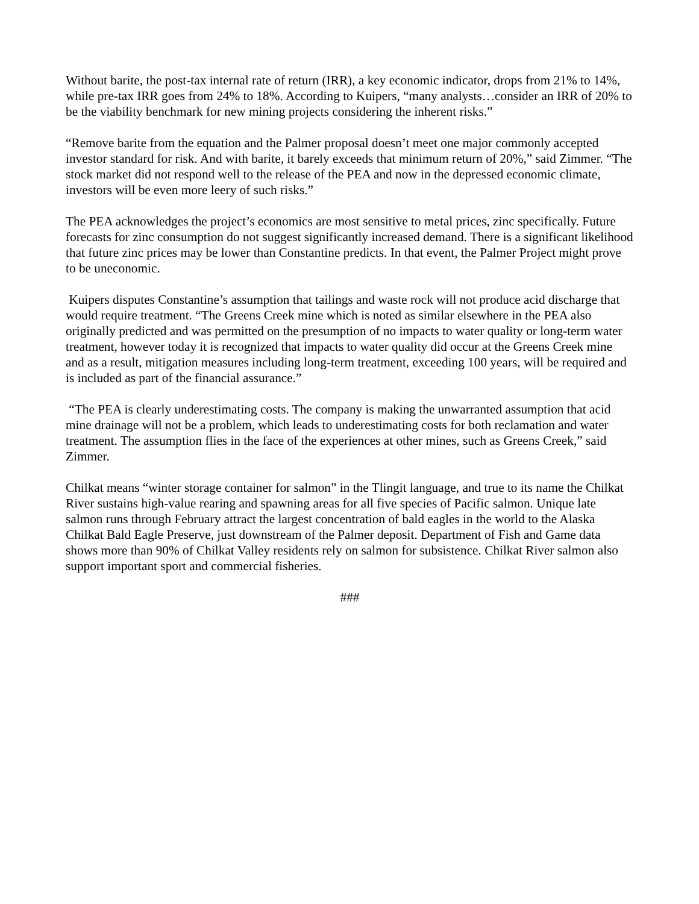Without barite, the post-tax internal rate of return (IRR), a key economic indicator, drops from 21% to 14%, while pre-tax IRR goes from 24% to 18%. According to Kuipers, “many analysts…consider an IRR of 20% to be the viability benchmark for new mining projects considering the inherent risks.”
“Remove barite from the equation and the Palmer proposal doesn’t meet one major commonly accepted investor standard for risk. And with barite, it barely exceeds that minimum return of 20%,” said Zimmer. “The stock market did not respond well to the release of the PEA and now in the depressed economic climate, investors will be even more leery of such risks.”
The PEA acknowledges the project’s economics are most sensitive to metal prices, zinc specifically. Future forecasts for zinc consumption do not suggest significantly increased demand. There is a significant likelihood that future zinc prices may be lower than Constantine predicts. In that event, the Palmer Project might prove to be uneconomic.
Kuipers disputes Constantine’s assumption that tailings and waste rock will not produce acid discharge that would require treatment. “The Greens Creek mine which is noted as similar elsewhere in the PEA also originally predicted and was permitted on the presumption of no impacts to water quality or long-term water treatment, however today it is recognized that impacts to water quality did occur at the Greens Creek mine and as a result, mitigation measures including long-term treatment, exceeding 100 years, will be required and is included as part of the financial assurance.”
“The PEA is clearly underestimating costs. The company is making the unwarranted assumption that acid mine drainage will not be a problem, which leads to underestimating costs for both reclamation and water treatment. The assumption flies in the face of the experiences at other mines, such as Greens Creek,” said Zimmer.
Chilkat means “winter storage container for salmon” in the Tlingit language, and true to its name the Chilkat River sustains high-value rearing and spawning areas for all five species of Pacific salmon. Unique late salmon runs through February attract the largest concentration of bald eagles in the world to the Alaska Chilkat Bald Eagle Preserve, just downstream of the Palmer deposit. Department of Fish and Game data shows more than 90% of Chilkat Valley residents rely on salmon for subsistence. Chilkat River salmon also support important sport and commercial fisheries.
###